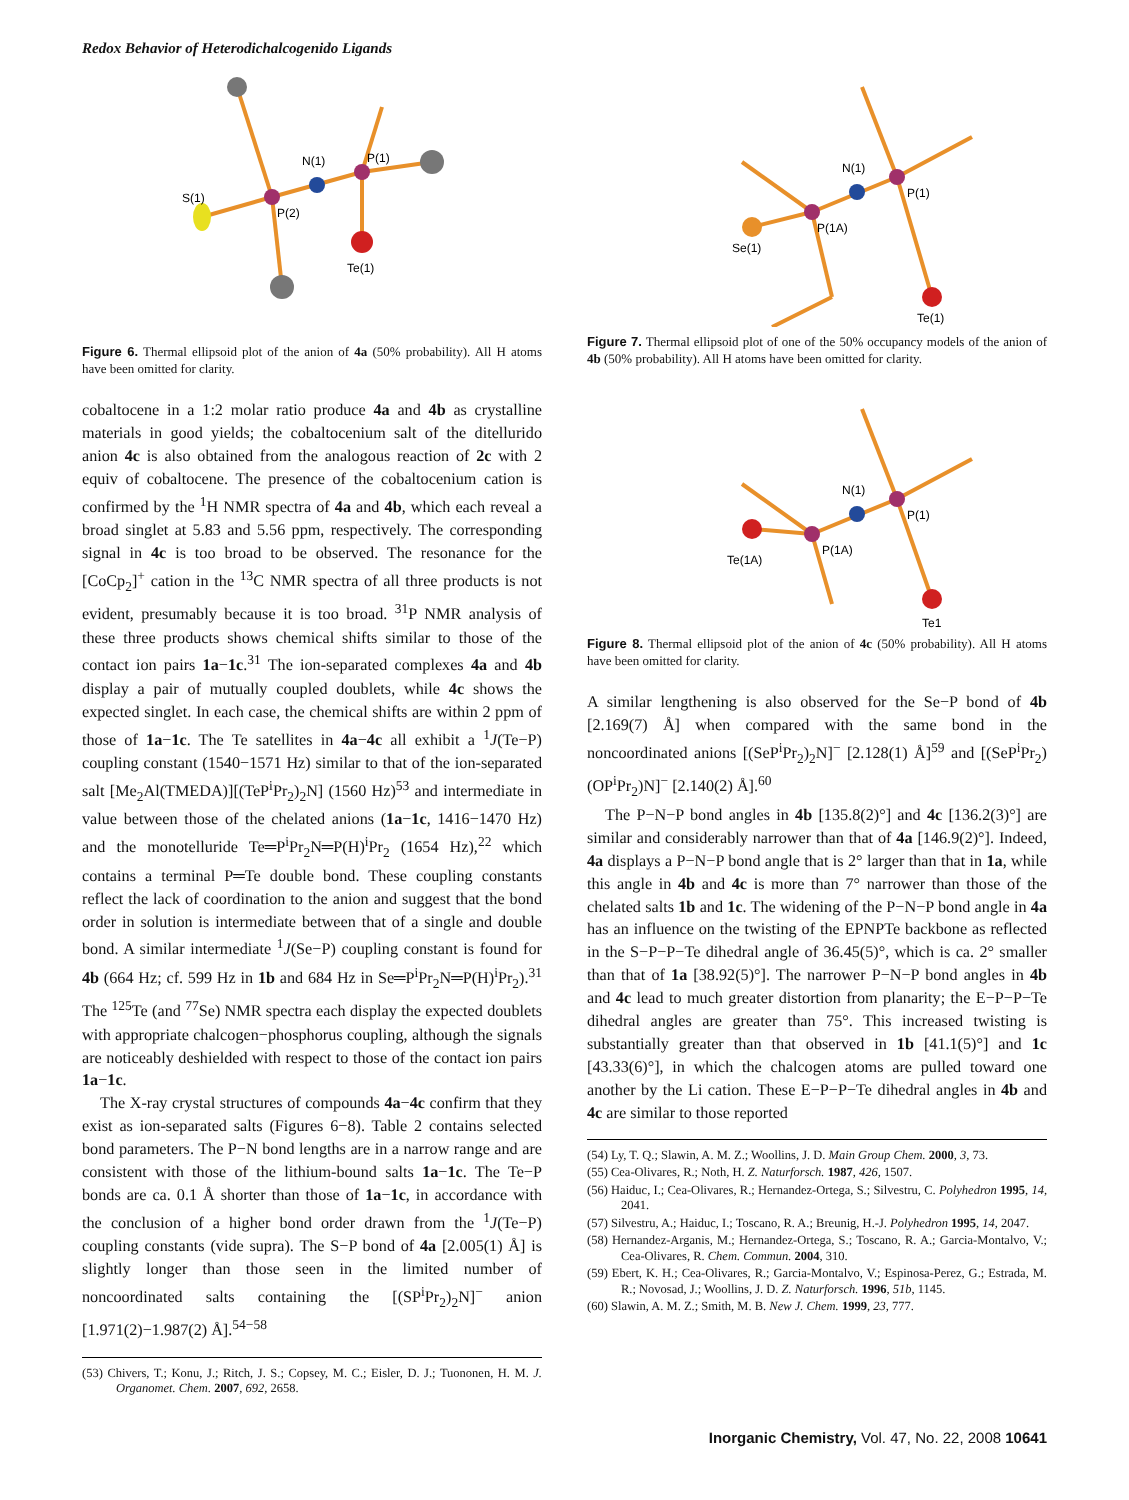Redox Behavior of Heterodichalcogenido Ligands
S(1)
N(1)
P(1)
P(2)
Te(1)
Figure 6. Thermal ellipsoid plot of the anion of 4a (50% probability). All H atoms have been omitted for clarity.
cobaltocene in a 1:2 molar ratio produce 4a and 4b as crystalline materials in good yields; the cobaltocenium salt of the ditellurido anion 4c is also obtained from the analogous reaction of 2c with 2 equiv of cobaltocene. The presence of the cobaltocenium cation is confirmed by the <sup>1</sup>H NMR spectra of 4a and 4b, which each reveal a broad singlet at 5.83 and 5.56 ppm, respectively. The corresponding signal in 4c is too broad to be observed. The resonance for the [CoCp<sub>2</sub>]<sup>+</sup> cation in the <sup>13</sup>C NMR spectra of all three products is not evident, presumably because it is too broad. <sup>31</sup>P NMR analysis of these three products shows chemical shifts similar to those of the contact ion pairs 1a−1c.<sup>31</sup> The ion-separated complexes 4a and 4b display a pair of mutually coupled doublets, while 4c shows the expected singlet. In each case, the chemical shifts are within 2 ppm of those of 1a−1c. The Te satellites in 4a−4c all exhibit a <sup>1</sup>J(Te−P) coupling constant (1540−1571 Hz) similar to that of the ion-separated salt [Me<sub>2</sub>Al(TMEDA)][(TeP<sup>i</sup>Pr<sub>2</sub>)<sub>2</sub>N] (1560 Hz)<sup>53</sup> and intermediate in value between those of the chelated anions (1a−1c, 1416−1470 Hz) and the monotelluride Te═P<sup>i</sup>Pr<sub>2</sub>N═P(H)<sup>i</sup>Pr<sub>2</sub> (1654 Hz),<sup>22</sup> which contains a terminal P═Te double bond. These coupling constants reflect the lack of coordination to the anion and suggest that the bond order in solution is intermediate between that of a single and double bond. A similar intermediate <sup>1</sup>J(Se−P) coupling constant is found for 4b (664 Hz; cf. 599 Hz in 1b and 684 Hz in Se═P<sup>i</sup>Pr<sub>2</sub>N═P(H)<sup>i</sup>Pr<sub>2</sub>).<sup>31</sup> The <sup>125</sup>Te (and <sup>77</sup>Se) NMR spectra each display the expected doublets with appropriate chalcogen−phosphorus coupling, although the signals are noticeably deshielded with respect to those of the contact ion pairs 1a−1c.
The X-ray crystal structures of compounds 4a−4c confirm that they exist as ion-separated salts (Figures 6−8). Table 2 contains selected bond parameters. The P−N bond lengths are in a narrow range and are consistent with those of the lithium-bound salts 1a−1c. The Te−P bonds are ca. 0.1 Å shorter than those of 1a−1c, in accordance with the conclusion of a higher bond order drawn from the <sup>1</sup>J(Te−P) coupling constants (vide supra). The S−P bond of 4a [2.005(1) Å] is slightly longer than those seen in the limited number of noncoordinated salts containing the [(SP<sup>i</sup>Pr<sub>2</sub>)<sub>2</sub>N]<sup>−</sup> anion [1.971(2)−1.987(2) Å].<sup>54−58</sup>
(53) Chivers, T.; Konu, J.; Ritch, J. S.; Copsey, M. C.; Eisler, D. J.; Tuononen, H. M. J. Organomet. Chem. 2007, 692, 2658.
N(1)
P(1)
P(1A)
Se(1)
Te(1)
Figure 7. Thermal ellipsoid plot of one of the 50% occupancy models of the anion of 4b (50% probability). All H atoms have been omitted for clarity.
N(1)
P(1)
P(1A)
Te(1A)
Te1
Figure 8. Thermal ellipsoid plot of the anion of 4c (50% probability). All H atoms have been omitted for clarity.
A similar lengthening is also observed for the Se−P bond of 4b [2.169(7) Å] when compared with the same bond in the noncoordinated anions [(SeP<sup>i</sup>Pr<sub>2</sub>)<sub>2</sub>N]<sup>−</sup> [2.128(1) Å]<sup>59</sup> and [(SeP<sup>i</sup>Pr<sub>2</sub>)(OP<sup>i</sup>Pr<sub>2</sub>)N]<sup>−</sup> [2.140(2) Å].<sup>60</sup>
The P−N−P bond angles in 4b [135.8(2)°] and 4c [136.2(3)°] are similar and considerably narrower than that of 4a [146.9(2)°]. Indeed, 4a displays a P−N−P bond angle that is 2° larger than that in 1a, while this angle in 4b and 4c is more than 7° narrower than those of the chelated salts 1b and 1c. The widening of the P−N−P bond angle in 4a has an influence on the twisting of the EPNPTe backbone as reflected in the S−P−P−Te dihedral angle of 36.45(5)°, which is ca. 2° smaller than that of 1a [38.92(5)°]. The narrower P−N−P bond angles in 4b and 4c lead to much greater distortion from planarity; the E−P−P−Te dihedral angles are greater than 75°. This increased twisting is substantially greater than that observed in 1b [41.1(5)°] and 1c [43.33(6)°], in which the chalcogen atoms are pulled toward one another by the Li cation. These E−P−P−Te dihedral angles in 4b and 4c are similar to those reported
(54) Ly, T. Q.; Slawin, A. M. Z.; Woollins, J. D. Main Group Chem. 2000, 3, 73.
(55) Cea-Olivares, R.; Noth, H. Z. Naturforsch. 1987, 426, 1507.
(56) Haiduc, I.; Cea-Olivares, R.; Hernandez-Ortega, S.; Silvestru, C. Polyhedron 1995, 14, 2041.
(57) Silvestru, A.; Haiduc, I.; Toscano, R. A.; Breunig, H.-J. Polyhedron 1995, 14, 2047.
(58) Hernandez-Arganis, M.; Hernandez-Ortega, S.; Toscano, R. A.; Garcia-Montalvo, V.; Cea-Olivares, R. Chem. Commun. 2004, 310.
(59) Ebert, K. H.; Cea-Olivares, R.; Garcia-Montalvo, V.; Espinosa-Perez, G.; Estrada, M. R.; Novosad, J.; Woollins, J. D. Z. Naturforsch. 1996, 51b, 1145.
(60) Slawin, A. M. Z.; Smith, M. B. New J. Chem. 1999, 23, 777.
Inorganic Chemistry, Vol. 47, No. 22, 2008 10641